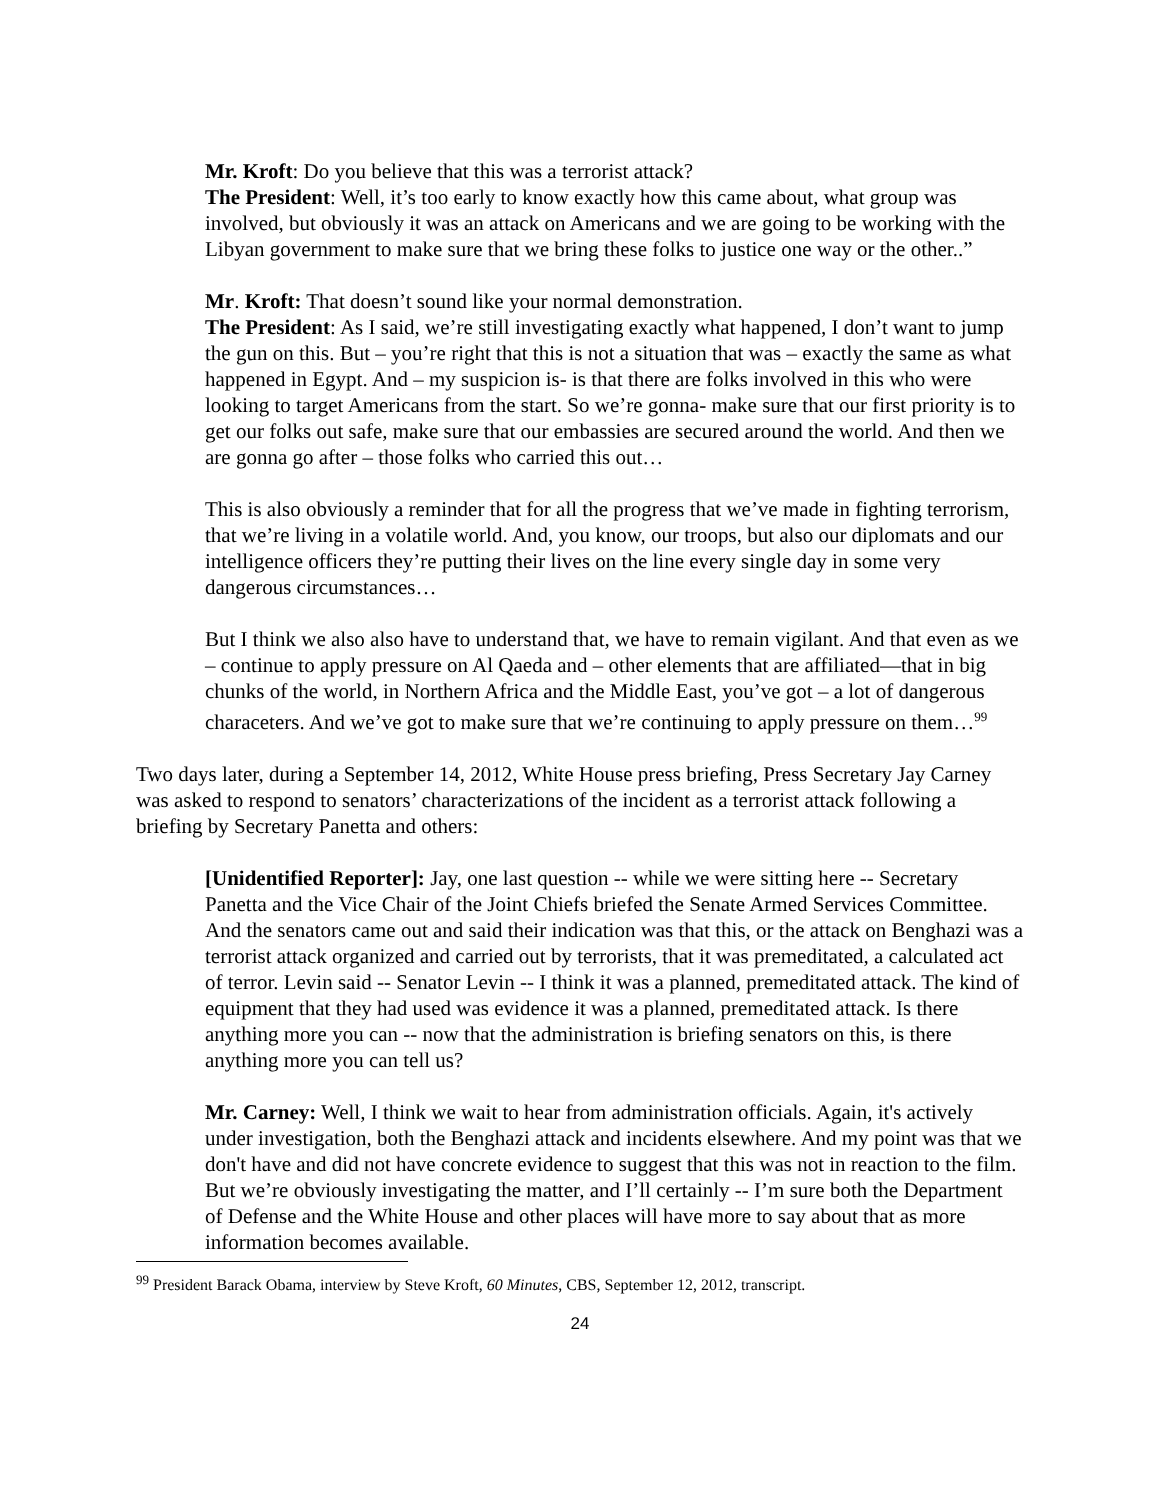Mr. Kroft: Do you believe that this was a terrorist attack?
The President: Well, it’s too early to know exactly how this came about, what group was involved, but obviously it was an attack on Americans and we are going to be working with the Libyan government to make sure that we bring these folks to justice one way or the other..”
Mr. Kroft: That doesn’t sound like your normal demonstration.
The President: As I said, we’re still investigating exactly what happened, I don’t want to jump the gun on this. But – you’re right that this is not a situation that was – exactly the same as what happened in Egypt. And – my suspicion is- is that there are folks involved in this who were looking to target Americans from the start. So we’re gonna- make sure that our first priority is to get our folks out safe, make sure that our embassies are secured around the world. And then we are gonna go after – those folks who carried this out…
This is also obviously a reminder that for all the progress that we’ve made in fighting terrorism, that we’re living in a volatile world. And, you know, our troops, but also our diplomats and our intelligence officers they’re putting their lives on the line every single day in some very dangerous circumstances…
But I think we also also have to understand that, we have to remain vigilant. And that even as we – continue to apply pressure on Al Qaeda and – other elements that are affiliated—that in big chunks of the world, in Northern Africa and the Middle East, you’ve got – a lot of dangerous characeters. And we’ve got to make sure that we’re continuing to apply pressure on them…<sup>99</sup>
Two days later, during a September 14, 2012, White House press briefing, Press Secretary Jay Carney was asked to respond to senators’ characterizations of the incident as a terrorist attack following a briefing by Secretary Panetta and others:
[Unidentified Reporter]: Jay, one last question -- while we were sitting here -- Secretary Panetta and the Vice Chair of the Joint Chiefs briefed the Senate Armed Services Committee. And the senators came out and said their indication was that this, or the attack on Benghazi was a terrorist attack organized and carried out by terrorists, that it was premeditated, a calculated act of terror. Levin said -- Senator Levin -- I think it was a planned, premeditated attack. The kind of equipment that they had used was evidence it was a planned, premeditated attack. Is there anything more you can -- now that the administration is briefing senators on this, is there anything more you can tell us?
Mr. Carney: Well, I think we wait to hear from administration officials. Again, it's actively under investigation, both the Benghazi attack and incidents elsewhere. And my point was that we don't have and did not have concrete evidence to suggest that this was not in reaction to the film. But we’re obviously investigating the matter, and I’ll certainly -- I’m sure both the Department of Defense and the White House and other places will have more to say about that as more information becomes available.
<sup>99</sup> President Barack Obama, interview by Steve Kroft, 60 Minutes, CBS, September 12, 2012, transcript.
24